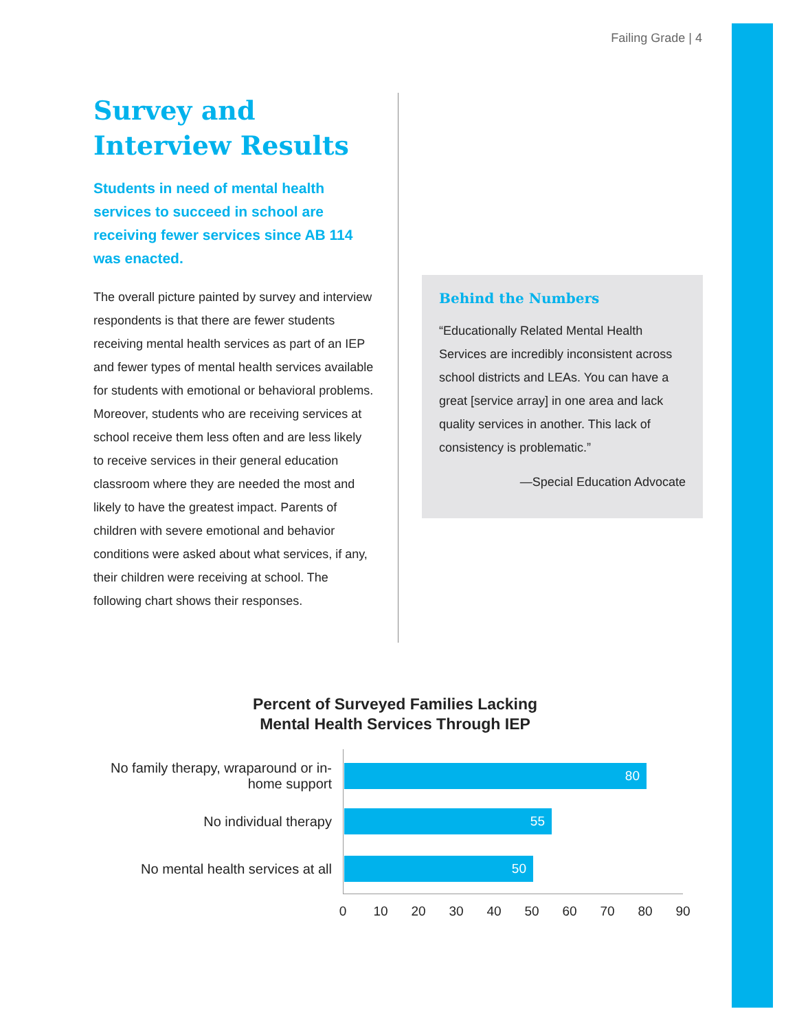Failing Grade | 4
Survey and Interview Results
Students in need of mental health services to succeed in school are receiving fewer services since AB 114 was enacted.
The overall picture painted by survey and interview respondents is that there are fewer students receiving mental health services as part of an IEP and fewer types of mental health services available for students with emotional or behavioral problems. Moreover, students who are receiving services at school receive them less often and are less likely to receive services in their general education classroom where they are needed the most and likely to have the greatest impact. Parents of children with severe emotional and behavior conditions were asked about what services, if any, their children were receiving at school. The following chart shows their responses.
Behind the Numbers
“Educationally Related Mental Health Services are incredibly inconsistent across school districts and LEAs. You can have a great [service array] in one area and lack quality services in another. This lack of consistency is problematic.”
—Special Education Advocate
Percent of Surveyed Families Lacking
Mental Health Services Through IEP
No family therapy, wraparound or in-home support
80
No individual therapy
55
No mental health services at all
50
0 10 20 30 40 50 60 70 80 90